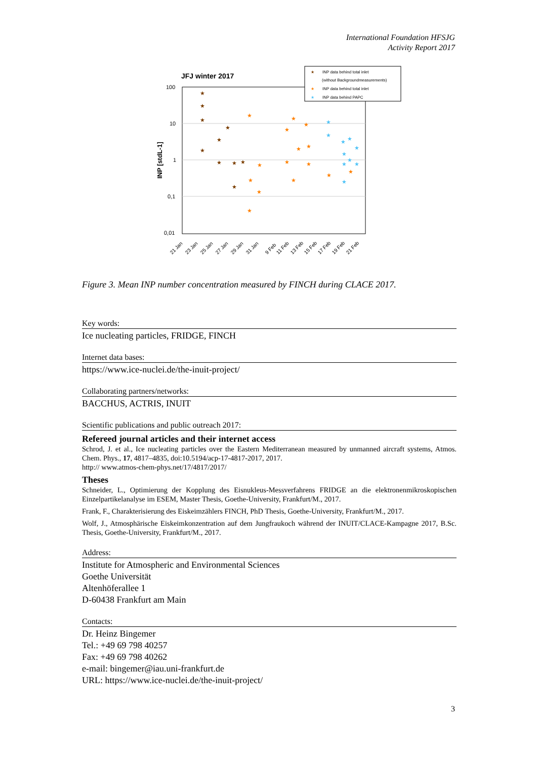International Foundation HFSJG
Activity Report 2017
JFJ winter 2017
100
10
1
0,1
0,01
INP [stdL-1]
21 Jan
23 Jan
25 Jan
27 Jan
29 Jan
31 Jan
9 Feb
11 Feb
13 Feb
15 Feb
17 Feb
19 Feb
21 Feb
★
★
★
★
★
★
★
★
★
★
★
★
★
★
★
★
★
★
★
★
★
★
★
★
★
★
★
★
★
★
★
★
★
★
★
★
INP data behind total inlet
(without Backgroundmeasurements)
★
INP data behind total inlet
★
INP data behind PAPC
Figure 3. Mean INP number concentration measured by FINCH during CLACE 2017.
Key words:
Ice nucleating particles, FRIDGE, FINCH
Internet data bases:
https://www.ice-nuclei.de/the-inuit-project/
Collaborating partners/networks:
BACCHUS, ACTRIS, INUIT
Scientific publications and public outreach 2017:
Refereed journal articles and their internet access
Schrod, J. et al., Ice nucleating particles over the Eastern Mediterranean measured by unmanned aircraft systems, Atmos. Chem. Phys., 17, 4817–4835, doi:10.5194/acp-17-4817-2017, 2017.
http:// www.atmos-chem-phys.net/17/4817/2017/
Theses
Schneider, L., Optimierung der Kopplung des Eisnukleus-Messverfahrens FRIDGE an die elektronenmikroskopischen Einzelpartikelanalyse im ESEM, Master Thesis, Goethe-University, Frankfurt/M., 2017.
Frank, F., Charakterisierung des Eiskeimzählers FINCH, PhD Thesis, Goethe-University, Frankfurt/M., 2017.
Wolf, J., Atmosphärische Eiskeimkonzentration auf dem Jungfraukoch während der INUIT/CLACE-Kampagne 2017, B.Sc. Thesis, Goethe-University, Frankfurt/M., 2017.
Address:
Institute for Atmospheric and Environmental Sciences
Goethe Universität
Altenhöferallee 1
D-60438 Frankfurt am Main
Contacts:
Dr. Heinz Bingemer
Tel.: +49 69 798 40257
Fax: +49 69 798 40262
e-mail: bingemer@iau.uni-frankfurt.de
URL: https://www.ice-nuclei.de/the-inuit-project/
3